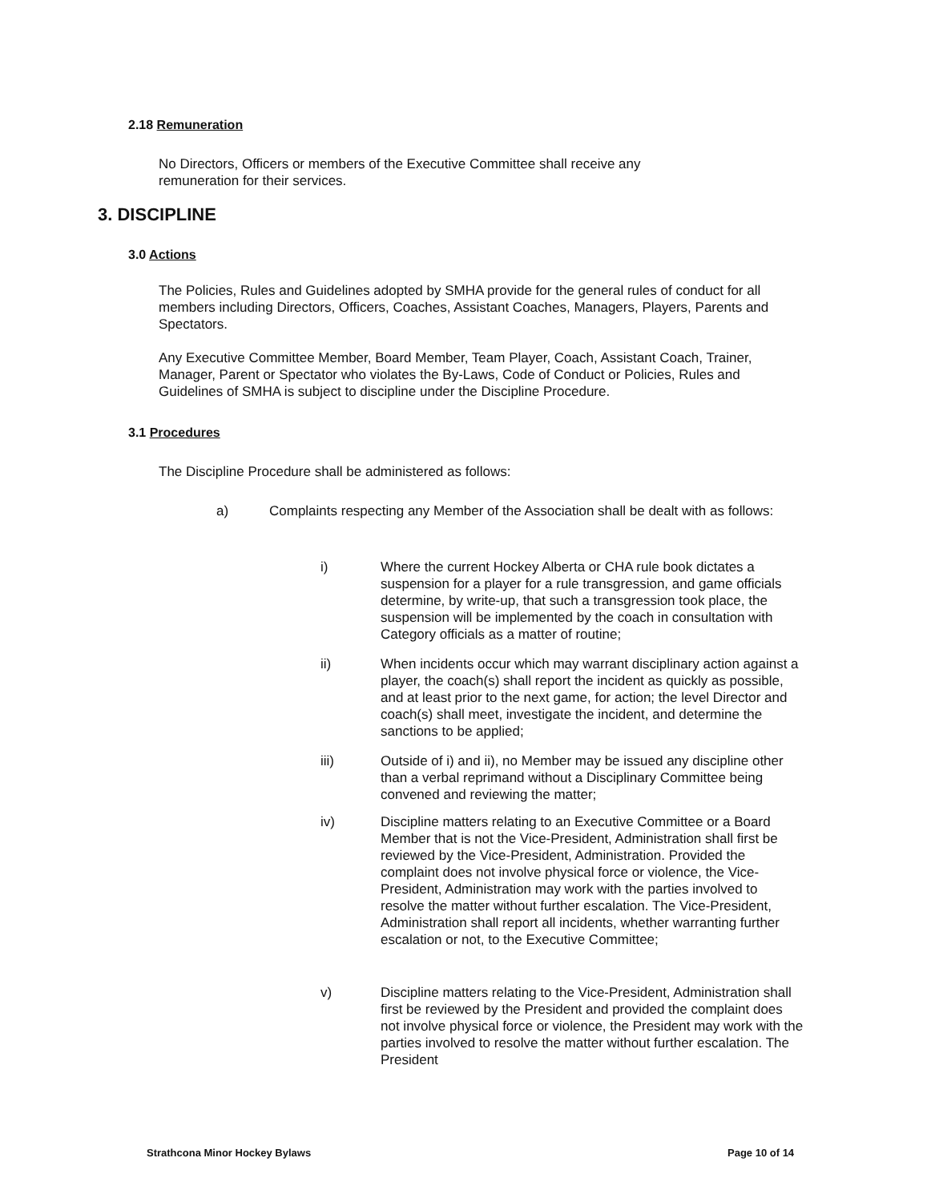2.18 Remuneration
No Directors, Officers or members of the Executive Committee shall receive any remuneration for their services.
3. DISCIPLINE
3.0 Actions
The Policies, Rules and Guidelines adopted by SMHA provide for the general rules of conduct for all members including Directors, Officers, Coaches, Assistant Coaches, Managers, Players, Parents and Spectators.
Any Executive Committee Member, Board Member, Team Player, Coach, Assistant Coach, Trainer, Manager, Parent or Spectator who violates the By-Laws, Code of Conduct or Policies, Rules and Guidelines of SMHA is subject to discipline under the Discipline Procedure.
3.1 Procedures
The Discipline Procedure shall be administered as follows:
a) Complaints respecting any Member of the Association shall be dealt with as follows:
i) Where the current Hockey Alberta or CHA rule book dictates a suspension for a player for a rule transgression, and game officials determine, by write-up, that such a transgression took place, the suspension will be implemented by the coach in consultation with Category officials as a matter of routine;
ii) When incidents occur which may warrant disciplinary action against a player, the coach(s) shall report the incident as quickly as possible, and at least prior to the next game, for action; the level Director and coach(s) shall meet, investigate the incident, and determine the sanctions to be applied;
iii) Outside of i) and ii), no Member may be issued any discipline other than a verbal reprimand without a Disciplinary Committee being convened and reviewing the matter;
iv) Discipline matters relating to an Executive Committee or a Board Member that is not the Vice-President, Administration shall first be reviewed by the Vice-President, Administration. Provided the complaint does not involve physical force or violence, the Vice-President, Administration may work with the parties involved to resolve the matter without further escalation. The Vice-President, Administration shall report all incidents, whether warranting further escalation or not, to the Executive Committee;
v) Discipline matters relating to the Vice-President, Administration shall first be reviewed by the President and provided the complaint does not involve physical force or violence, the President may work with the parties involved to resolve the matter without further escalation. The President
Strathcona Minor Hockey Bylaws Page 10 of 14